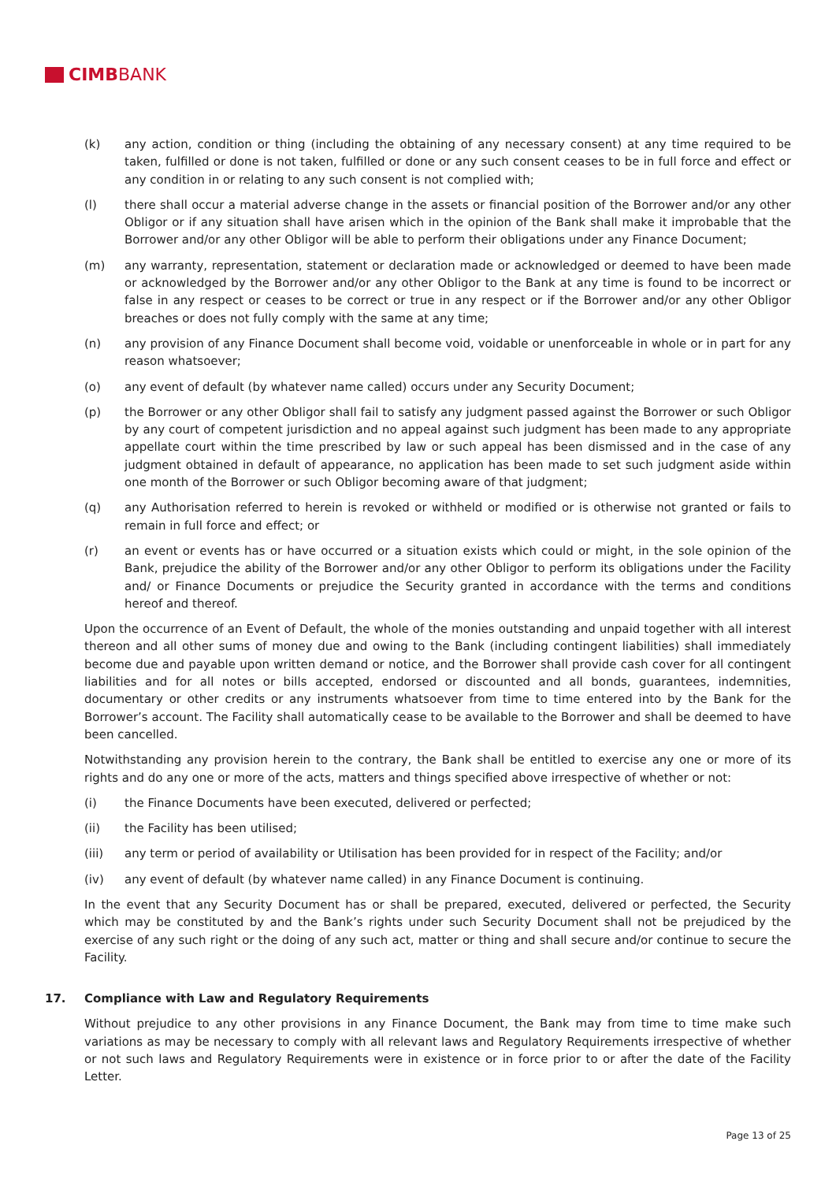CIMB BANK
(k) any action, condition or thing (including the obtaining of any necessary consent) at any time required to be taken, fulfilled or done is not taken, fulfilled or done or any such consent ceases to be in full force and effect or any condition in or relating to any such consent is not complied with;
(l) there shall occur a material adverse change in the assets or financial position of the Borrower and/or any other Obligor or if any situation shall have arisen which in the opinion of the Bank shall make it improbable that the Borrower and/or any other Obligor will be able to perform their obligations under any Finance Document;
(m) any warranty, representation, statement or declaration made or acknowledged or deemed to have been made or acknowledged by the Borrower and/or any other Obligor to the Bank at any time is found to be incorrect or false in any respect or ceases to be correct or true in any respect or if the Borrower and/or any other Obligor breaches or does not fully comply with the same at any time;
(n) any provision of any Finance Document shall become void, voidable or unenforceable in whole or in part for any reason whatsoever;
(o) any event of default (by whatever name called) occurs under any Security Document;
(p) the Borrower or any other Obligor shall fail to satisfy any judgment passed against the Borrower or such Obligor by any court of competent jurisdiction and no appeal against such judgment has been made to any appropriate appellate court within the time prescribed by law or such appeal has been dismissed and in the case of any judgment obtained in default of appearance, no application has been made to set such judgment aside within one month of the Borrower or such Obligor becoming aware of that judgment;
(q) any Authorisation referred to herein is revoked or withheld or modified or is otherwise not granted or fails to remain in full force and effect; or
(r) an event or events has or have occurred or a situation exists which could or might, in the sole opinion of the Bank, prejudice the ability of the Borrower and/or any other Obligor to perform its obligations under the Facility and/ or Finance Documents or prejudice the Security granted in accordance with the terms and conditions hereof and thereof.
Upon the occurrence of an Event of Default, the whole of the monies outstanding and unpaid together with all interest thereon and all other sums of money due and owing to the Bank (including contingent liabilities) shall immediately become due and payable upon written demand or notice, and the Borrower shall provide cash cover for all contingent liabilities and for all notes or bills accepted, endorsed or discounted and all bonds, guarantees, indemnities, documentary or other credits or any instruments whatsoever from time to time entered into by the Bank for the Borrower’s account. The Facility shall automatically cease to be available to the Borrower and shall be deemed to have been cancelled.
Notwithstanding any provision herein to the contrary, the Bank shall be entitled to exercise any one or more of its rights and do any one or more of the acts, matters and things specified above irrespective of whether or not:
(i) the Finance Documents have been executed, delivered or perfected;
(ii) the Facility has been utilised;
(iii) any term or period of availability or Utilisation has been provided for in respect of the Facility; and/or
(iv) any event of default (by whatever name called) in any Finance Document is continuing.
In the event that any Security Document has or shall be prepared, executed, delivered or perfected, the Security which may be constituted by and the Bank’s rights under such Security Document shall not be prejudiced by the exercise of any such right or the doing of any such act, matter or thing and shall secure and/or continue to secure the Facility.
17. Compliance with Law and Regulatory Requirements
Without prejudice to any other provisions in any Finance Document, the Bank may from time to time make such variations as may be necessary to comply with all relevant laws and Regulatory Requirements irrespective of whether or not such laws and Regulatory Requirements were in existence or in force prior to or after the date of the Facility Letter.
Page 13 of 25